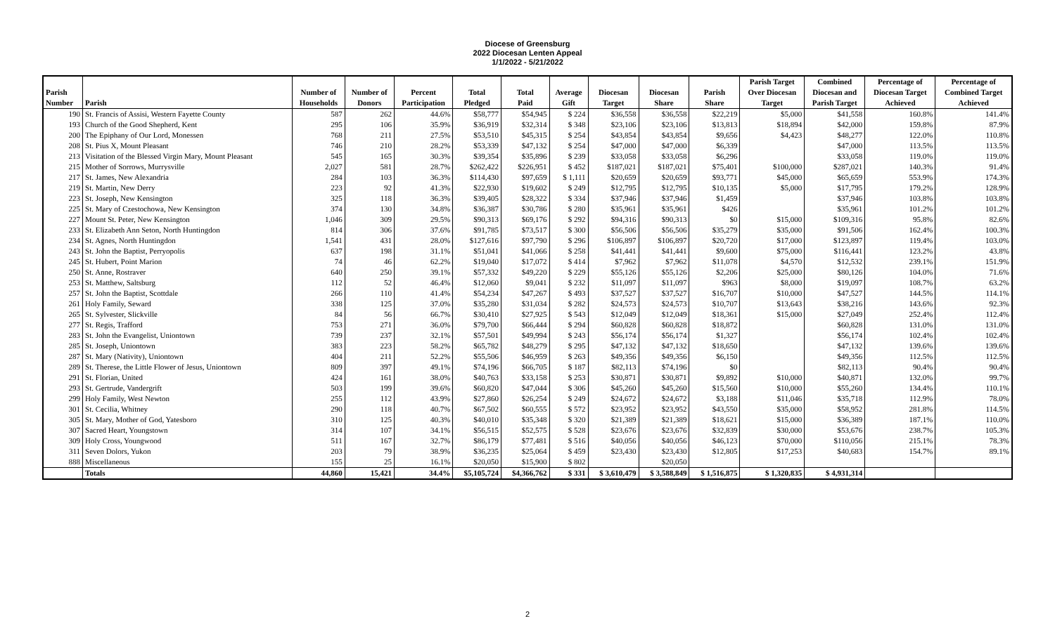Diocese of Greensburg
2022 Diocesan Lenten Appeal
1/1/2022 - 5/21/2022
| | | | | | | | | | | | Parish Target | Combined | Percentage of | Percentage of |
| --- | --- | --- | --- | --- | --- | --- | --- | --- | --- | --- | --- | --- | --- | --- |
| Parish | | Number of | Number of | Percent | Total | Total | Average | Diocesan | Diocesan | Parish | Over Diocesan | Diocesan and | Diocesan Target | Combined Target |
| Number | Parish | Households | Donors | Participation | Pledged | Paid | Gift | Target | Share | Share | Target | Parish Target | Achieved | Achieved |
| 190 | St. Francis of Assisi, Western Fayette County | 587 | 262 | 44.6% | $58,777 | $54,945 | $ 224 | $36,558 | $36,558 | $22,219 | $5,000 | $41,558 | 160.8% | 141.4% |
| 193 | Church of the Good Shepherd, Kent | 295 | 106 | 35.9% | $36,919 | $32,314 | $ 348 | $23,106 | $23,106 | $13,813 | $18,894 | $42,000 | 159.8% | 87.9% |
| 200 | The Epiphany of Our Lord, Monessen | 768 | 211 | 27.5% | $53,510 | $45,315 | $ 254 | $43,854 | $43,854 | $9,656 | $4,423 | $48,277 | 122.0% | 110.8% |
| 208 | St. Pius X, Mount Pleasant | 746 | 210 | 28.2% | $53,339 | $47,132 | $ 254 | $47,000 | $47,000 | $6,339 | | $47,000 | 113.5% | 113.5% |
| 213 | Visitation of the Blessed Virgin Mary, Mount Pleasant | 545 | 165 | 30.3% | $39,354 | $35,896 | $ 239 | $33,058 | $33,058 | $6,296 | | $33,058 | 119.0% | 119.0% |
| 215 | Mother of Sorrows, Murrysville | 2,027 | 581 | 28.7% | $262,422 | $226,951 | $ 452 | $187,021 | $187,021 | $75,401 | $100,000 | $287,021 | 140.3% | 91.4% |
| 217 | St. James, New Alexandria | 284 | 103 | 36.3% | $114,430 | $97,659 | $ 1,111 | $20,659 | $20,659 | $93,771 | $45,000 | $65,659 | 553.9% | 174.3% |
| 219 | St. Martin, New Derry | 223 | 92 | 41.3% | $22,930 | $19,602 | $ 249 | $12,795 | $12,795 | $10,135 | $5,000 | $17,795 | 179.2% | 128.9% |
| 223 | St. Joseph, New Kensington | 325 | 118 | 36.3% | $39,405 | $28,322 | $ 334 | $37,946 | $37,946 | $1,459 | | $37,946 | 103.8% | 103.8% |
| 225 | St. Mary of Czestochowa, New Kensington | 374 | 130 | 34.8% | $36,387 | $30,786 | $ 280 | $35,961 | $35,961 | $426 | | $35,961 | 101.2% | 101.2% |
| 227 | Mount St. Peter, New Kensington | 1,046 | 309 | 29.5% | $90,313 | $69,176 | $ 292 | $94,316 | $90,313 | $0 | $15,000 | $109,316 | 95.8% | 82.6% |
| 233 | St. Elizabeth Ann Seton, North Huntingdon | 814 | 306 | 37.6% | $91,785 | $73,517 | $ 300 | $56,506 | $56,506 | $35,279 | $35,000 | $91,506 | 162.4% | 100.3% |
| 234 | St. Agnes, North Huntingdon | 1,541 | 431 | 28.0% | $127,616 | $97,790 | $ 296 | $106,897 | $106,897 | $20,720 | $17,000 | $123,897 | 119.4% | 103.0% |
| 243 | St. John the Baptist, Perryopolis | 637 | 198 | 31.1% | $51,041 | $41,066 | $ 258 | $41,441 | $41,441 | $9,600 | $75,000 | $116,441 | 123.2% | 43.8% |
| 245 | St. Hubert, Point Marion | 74 | 46 | 62.2% | $19,040 | $17,072 | $ 414 | $7,962 | $7,962 | $11,078 | $4,570 | $12,532 | 239.1% | 151.9% |
| 250 | St. Anne, Rostraver | 640 | 250 | 39.1% | $57,332 | $49,220 | $ 229 | $55,126 | $55,126 | $2,206 | $25,000 | $80,126 | 104.0% | 71.6% |
| 253 | St. Matthew, Saltsburg | 112 | 52 | 46.4% | $12,060 | $9,041 | $ 232 | $11,097 | $11,097 | $963 | $8,000 | $19,097 | 108.7% | 63.2% |
| 257 | St. John the Baptist, Scottdale | 266 | 110 | 41.4% | $54,234 | $47,267 | $ 493 | $37,527 | $37,527 | $16,707 | $10,000 | $47,527 | 144.5% | 114.1% |
| 261 | Holy Family, Seward | 338 | 125 | 37.0% | $35,280 | $31,034 | $ 282 | $24,573 | $24,573 | $10,707 | $13,643 | $38,216 | 143.6% | 92.3% |
| 265 | St. Sylvester, Slickville | 84 | 56 | 66.7% | $30,410 | $27,925 | $ 543 | $12,049 | $12,049 | $18,361 | $15,000 | $27,049 | 252.4% | 112.4% |
| 277 | St. Regis, Trafford | 753 | 271 | 36.0% | $79,700 | $66,444 | $ 294 | $60,828 | $60,828 | $18,872 | | $60,828 | 131.0% | 131.0% |
| 283 | St. John the Evangelist, Uniontown | 739 | 237 | 32.1% | $57,501 | $49,994 | $ 243 | $56,174 | $56,174 | $1,327 | | $56,174 | 102.4% | 102.4% |
| 285 | St. Joseph, Uniontown | 383 | 223 | 58.2% | $65,782 | $48,279 | $ 295 | $47,132 | $47,132 | $18,650 | | $47,132 | 139.6% | 139.6% |
| 287 | St. Mary (Nativity), Uniontown | 404 | 211 | 52.2% | $55,506 | $46,959 | $ 263 | $49,356 | $49,356 | $6,150 | | $49,356 | 112.5% | 112.5% |
| 289 | St. Therese, the Little Flower of Jesus, Uniontown | 809 | 397 | 49.1% | $74,196 | $66,705 | $ 187 | $82,113 | $74,196 | $0 | | $82,113 | 90.4% | 90.4% |
| 291 | St. Florian, United | 424 | 161 | 38.0% | $40,763 | $33,158 | $ 253 | $30,871 | $30,871 | $9,892 | $10,000 | $40,871 | 132.0% | 99.7% |
| 293 | St. Gertrude, Vandergrift | 503 | 199 | 39.6% | $60,820 | $47,044 | $ 306 | $45,260 | $45,260 | $15,560 | $10,000 | $55,260 | 134.4% | 110.1% |
| 299 | Holy Family, West Newton | 255 | 112 | 43.9% | $27,860 | $26,254 | $ 249 | $24,672 | $24,672 | $3,188 | $11,046 | $35,718 | 112.9% | 78.0% |
| 301 | St. Cecilia, Whitney | 290 | 118 | 40.7% | $67,502 | $60,555 | $ 572 | $23,952 | $23,952 | $43,550 | $35,000 | $58,952 | 281.8% | 114.5% |
| 305 | St. Mary, Mother of God, Yatesboro | 310 | 125 | 40.3% | $40,010 | $35,348 | $ 320 | $21,389 | $21,389 | $18,621 | $15,000 | $36,389 | 187.1% | 110.0% |
| 307 | Sacred Heart, Youngstown | 314 | 107 | 34.1% | $56,515 | $52,575 | $ 528 | $23,676 | $23,676 | $32,839 | $30,000 | $53,676 | 238.7% | 105.3% |
| 309 | Holy Cross, Youngwood | 511 | 167 | 32.7% | $86,179 | $77,481 | $ 516 | $40,056 | $40,056 | $46,123 | $70,000 | $110,056 | 215.1% | 78.3% |
| 311 | Seven Dolors, Yukon | 203 | 79 | 38.9% | $36,235 | $25,064 | $ 459 | $23,430 | $23,430 | $12,805 | $17,253 | $40,683 | 154.7% | 89.1% |
| 888 | Miscellaneous | 155 | 25 | 16.1% | $20,050 | $15,900 | $ 802 | | $20,050 | | | | | |
| | Totals | 44,860 | 15,421 | 34.4% | $5,105,724 | $4,366,762 | $ 331 | $ 3,610,479 | $ 3,588,849 | $ 1,516,875 | $ 1,320,835 | $ 4,931,314 | | |
2